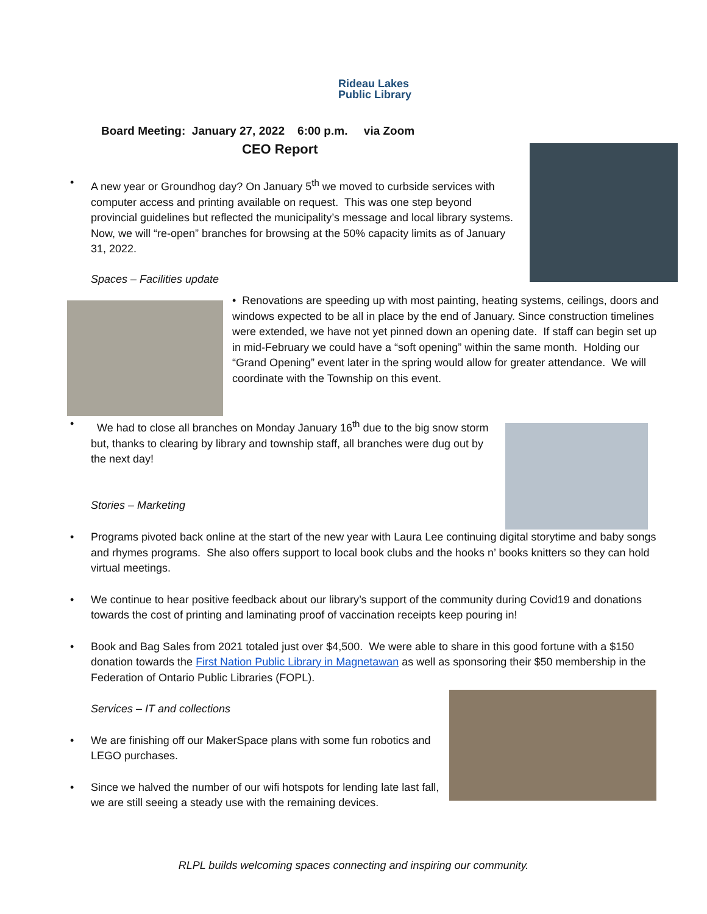Rideau Lakes
Public Library
Board Meeting: January 27, 2022 6:00 p.m. via Zoom
CEO Report
• A new year or Groundhog day? On January 5<sup>th</sup> we moved to curbside services with computer access and printing available on request. This was one step beyond provincial guidelines but reflected the municipality’s message and local library systems. Now, we will “re-open” branches for browsing at the 50% capacity limits as of January 31, 2022.
Spaces – Facilities update
• Renovations are speeding up with most painting, heating systems, ceilings, doors and windows expected to be all in place by the end of January. Since construction timelines were extended, we have not yet pinned down an opening date. If staff can begin set up in mid-February we could have a “soft opening” within the same month. Holding our “Grand Opening” event later in the spring would allow for greater attendance. We will coordinate with the Township on this event.
• We had to close all branches on Monday January 16<sup>th</sup> due to the big snow storm but, thanks to clearing by library and township staff, all branches were dug out by the next day!
Stories – Marketing
• Programs pivoted back online at the start of the new year with Laura Lee continuing digital storytime and baby songs and rhymes programs. She also offers support to local book clubs and the hooks n’ books knitters so they can hold virtual meetings.
• We continue to hear positive feedback about our library’s support of the community during Covid19 and donations towards the cost of printing and laminating proof of vaccination receipts keep pouring in!
• Book and Bag Sales from 2021 totaled just over $4,500. We were able to share in this good fortune with a $150 donation towards the First Nation Public Library in Magnetawan as well as sponsoring their $50 membership in the Federation of Ontario Public Libraries (FOPL).
Services – IT and collections
• We are finishing off our MakerSpace plans with some fun robotics and LEGO purchases.
• Since we halved the number of our wifi hotspots for lending late last fall, we are still seeing a steady use with the remaining devices.
RLPL builds welcoming spaces connecting and inspiring our community.